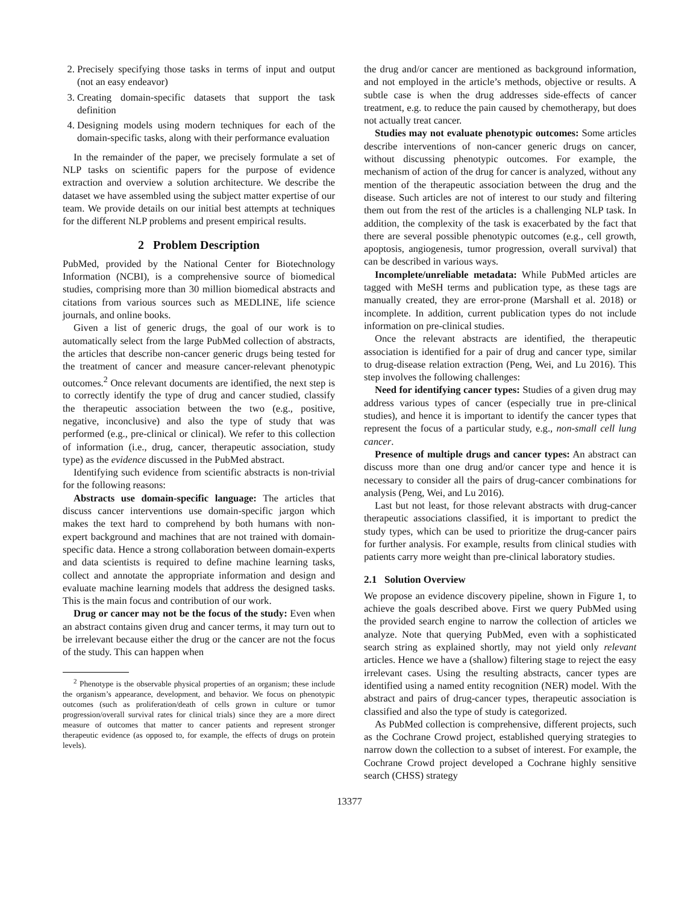2. Precisely specifying those tasks in terms of input and output (not an easy endeavor)
3. Creating domain-specific datasets that support the task definition
4. Designing models using modern techniques for each of the domain-specific tasks, along with their performance evaluation
In the remainder of the paper, we precisely formulate a set of NLP tasks on scientific papers for the purpose of evidence extraction and overview a solution architecture. We describe the dataset we have assembled using the subject matter expertise of our team. We provide details on our initial best attempts at techniques for the different NLP problems and present empirical results.
2 Problem Description
PubMed, provided by the National Center for Biotechnology Information (NCBI), is a comprehensive source of biomedical studies, comprising more than 30 million biomedical abstracts and citations from various sources such as MEDLINE, life science journals, and online books.
Given a list of generic drugs, the goal of our work is to automatically select from the large PubMed collection of abstracts, the articles that describe non-cancer generic drugs being tested for the treatment of cancer and measure cancer-relevant phenotypic outcomes.<sup>2</sup> Once relevant documents are identified, the next step is to correctly identify the type of drug and cancer studied, classify the therapeutic association between the two (e.g., positive, negative, inconclusive) and also the type of study that was performed (e.g., pre-clinical or clinical). We refer to this collection of information (i.e., drug, cancer, therapeutic association, study type) as the evidence discussed in the PubMed abstract.
Identifying such evidence from scientific abstracts is non-trivial for the following reasons:
Abstracts use domain-specific language: The articles that discuss cancer interventions use domain-specific jargon which makes the text hard to comprehend by both humans with non-expert background and machines that are not trained with domain-specific data. Hence a strong collaboration between domain-experts and data scientists is required to define machine learning tasks, collect and annotate the appropriate information and design and evaluate machine learning models that address the designed tasks. This is the main focus and contribution of our work.
Drug or cancer may not be the focus of the study: Even when an abstract contains given drug and cancer terms, it may turn out to be irrelevant because either the drug or the cancer are not the focus of the study. This can happen when
<sup>2</sup> Phenotype is the observable physical properties of an organism; these include the organism’s appearance, development, and behavior. We focus on phenotypic outcomes (such as proliferation/death of cells grown in culture or tumor progression/overall survival rates for clinical trials) since they are a more direct measure of outcomes that matter to cancer patients and represent stronger therapeutic evidence (as opposed to, for example, the effects of drugs on protein levels).
the drug and/or cancer are mentioned as background information, and not employed in the article’s methods, objective or results. A subtle case is when the drug addresses side-effects of cancer treatment, e.g. to reduce the pain caused by chemotherapy, but does not actually treat cancer.
Studies may not evaluate phenotypic outcomes: Some articles describe interventions of non-cancer generic drugs on cancer, without discussing phenotypic outcomes. For example, the mechanism of action of the drug for cancer is analyzed, without any mention of the therapeutic association between the drug and the disease. Such articles are not of interest to our study and filtering them out from the rest of the articles is a challenging NLP task. In addition, the complexity of the task is exacerbated by the fact that there are several possible phenotypic outcomes (e.g., cell growth, apoptosis, angiogenesis, tumor progression, overall survival) that can be described in various ways.
Incomplete/unreliable metadata: While PubMed articles are tagged with MeSH terms and publication type, as these tags are manually created, they are error-prone (Marshall et al. 2018) or incomplete. In addition, current publication types do not include information on pre-clinical studies.
Once the relevant abstracts are identified, the therapeutic association is identified for a pair of drug and cancer type, similar to drug-disease relation extraction (Peng, Wei, and Lu 2016). This step involves the following challenges:
Need for identifying cancer types: Studies of a given drug may address various types of cancer (especially true in pre-clinical studies), and hence it is important to identify the cancer types that represent the focus of a particular study, e.g., non-small cell lung cancer.
Presence of multiple drugs and cancer types: An abstract can discuss more than one drug and/or cancer type and hence it is necessary to consider all the pairs of drug-cancer combinations for analysis (Peng, Wei, and Lu 2016).
Last but not least, for those relevant abstracts with drug-cancer therapeutic associations classified, it is important to predict the study types, which can be used to prioritize the drug-cancer pairs for further analysis. For example, results from clinical studies with patients carry more weight than pre-clinical laboratory studies.
2.1 Solution Overview
We propose an evidence discovery pipeline, shown in Figure 1, to achieve the goals described above. First we query PubMed using the provided search engine to narrow the collection of articles we analyze. Note that querying PubMed, even with a sophisticated search string as explained shortly, may not yield only relevant articles. Hence we have a (shallow) filtering stage to reject the easy irrelevant cases. Using the resulting abstracts, cancer types are identified using a named entity recognition (NER) model. With the abstract and pairs of drug-cancer types, therapeutic association is classified and also the type of study is categorized.
As PubMed collection is comprehensive, different projects, such as the Cochrane Crowd project, established querying strategies to narrow down the collection to a subset of interest. For example, the Cochrane Crowd project developed a Cochrane highly sensitive search (CHSS) strategy
13377